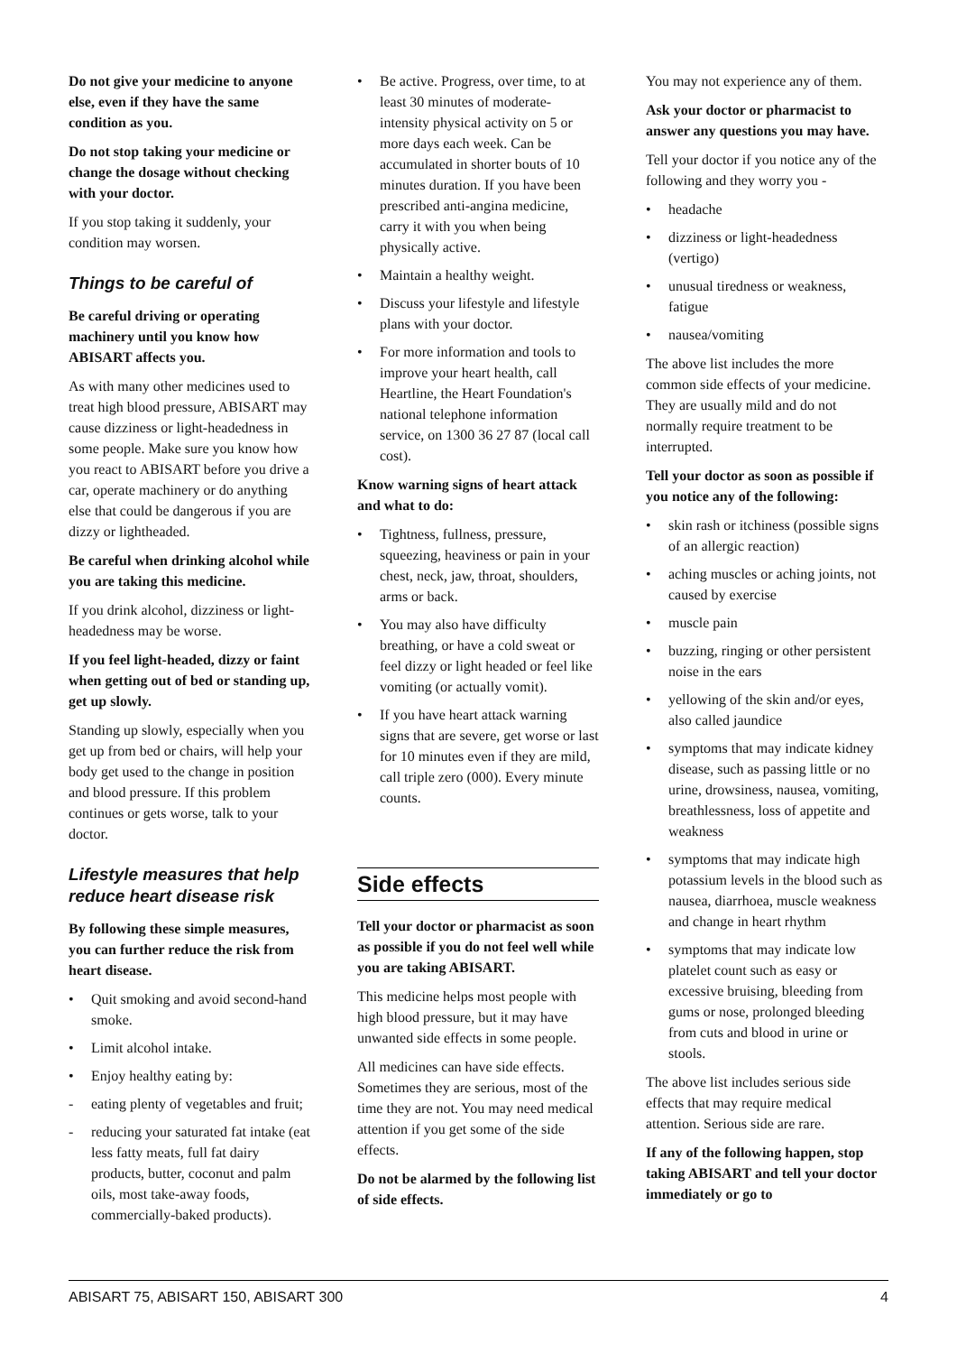Do not give your medicine to anyone else, even if they have the same condition as you.
Do not stop taking your medicine or change the dosage without checking with your doctor.
If you stop taking it suddenly, your condition may worsen.
Things to be careful of
Be careful driving or operating machinery until you know how ABISART affects you.
As with many other medicines used to treat high blood pressure, ABISART may cause dizziness or light-headedness in some people. Make sure you know how you react to ABISART before you drive a car, operate machinery or do anything else that could be dangerous if you are dizzy or lightheaded.
Be careful when drinking alcohol while you are taking this medicine.
If you drink alcohol, dizziness or light-headedness may be worse.
If you feel light-headed, dizzy or faint when getting out of bed or standing up, get up slowly.
Standing up slowly, especially when you get up from bed or chairs, will help your body get used to the change in position and blood pressure. If this problem continues or gets worse, talk to your doctor.
Lifestyle measures that help reduce heart disease risk
By following these simple measures, you can further reduce the risk from heart disease.
• Quit smoking and avoid second-hand smoke.
• Limit alcohol intake.
• Enjoy healthy eating by:
- eating plenty of vegetables and fruit;
- reducing your saturated fat intake (eat less fatty meats, full fat dairy products, butter, coconut and palm oils, most take-away foods, commercially-baked products).
• Be active. Progress, over time, to at least 30 minutes of moderate-intensity physical activity on 5 or more days each week. Can be accumulated in shorter bouts of 10 minutes duration. If you have been prescribed anti-angina medicine, carry it with you when being physically active.
• Maintain a healthy weight.
• Discuss your lifestyle and lifestyle plans with your doctor.
• For more information and tools to improve your heart health, call Heartline, the Heart Foundation's national telephone information service, on 1300 36 27 87 (local call cost).
Know warning signs of heart attack and what to do:
• Tightness, fullness, pressure, squeezing, heaviness or pain in your chest, neck, jaw, throat, shoulders, arms or back.
• You may also have difficulty breathing, or have a cold sweat or feel dizzy or light headed or feel like vomiting (or actually vomit).
• If you have heart attack warning signs that are severe, get worse or last for 10 minutes even if they are mild, call triple zero (000). Every minute counts.
Side effects
Tell your doctor or pharmacist as soon as possible if you do not feel well while you are taking ABISART.
This medicine helps most people with high blood pressure, but it may have unwanted side effects in some people.
All medicines can have side effects. Sometimes they are serious, most of the time they are not. You may need medical attention if you get some of the side effects.
Do not be alarmed by the following list of side effects.
You may not experience any of them.
Ask your doctor or pharmacist to answer any questions you may have.
Tell your doctor if you notice any of the following and they worry you -
• headache
• dizziness or light-headedness (vertigo)
• unusual tiredness or weakness, fatigue
• nausea/vomiting
The above list includes the more common side effects of your medicine. They are usually mild and do not normally require treatment to be interrupted.
Tell your doctor as soon as possible if you notice any of the following:
• skin rash or itchiness (possible signs of an allergic reaction)
• aching muscles or aching joints, not caused by exercise
• muscle pain
• buzzing, ringing or other persistent noise in the ears
• yellowing of the skin and/or eyes, also called jaundice
• symptoms that may indicate kidney disease, such as passing little or no urine, drowsiness, nausea, vomiting, breathlessness, loss of appetite and weakness
• symptoms that may indicate high potassium levels in the blood such as nausea, diarrhoea, muscle weakness and change in heart rhythm
• symptoms that may indicate low platelet count such as easy or excessive bruising, bleeding from gums or nose, prolonged bleeding from cuts and blood in urine or stools.
The above list includes serious side effects that may require medical attention. Serious side are rare.
If any of the following happen, stop taking ABISART and tell your doctor immediately or go to
ABISART 75, ABISART 150, ABISART 300 4